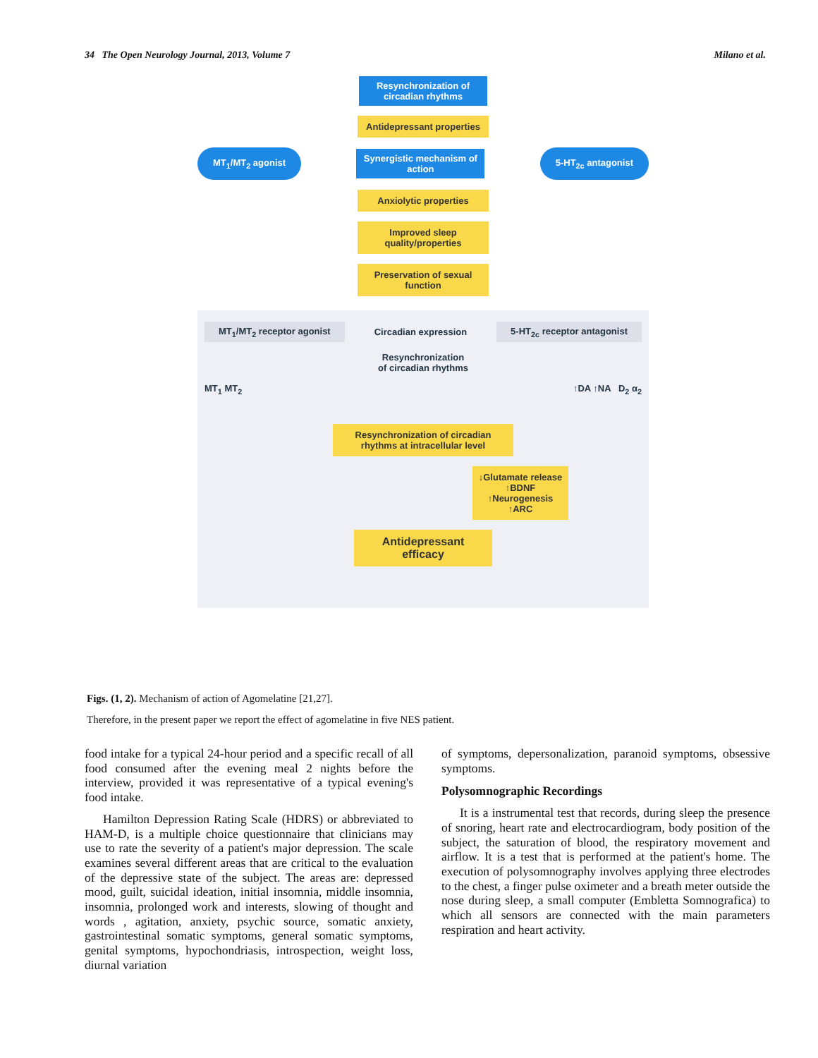34 The Open Neurology Journal, 2013, Volume 7 Milano et al.
Resynchronization of circadian rhythms
Antidepressant properties
MT<sub>1</sub>/MT<sub>2</sub> agonist
Synergistic mechanism of action
5-HT<sub>2c</sub> antagonist
Anxiolytic properties
Improved sleep quality/properties
Preservation of sexual function
MT<sub>1</sub>/MT<sub>2</sub> receptor agonist Circadian expression 5-HT<sub>2c</sub> receptor antagonist
Resynchronization
of circadian rhythms
MT<sub>1</sub> MT<sub>2</sub> ↑DA ↑NA D<sub>2</sub> α<sub>2</sub>
Resynchronization of circadian rhythms at intracellular level
↓Glutamate release ↑BDNF ↑Neurogenesis ↑ARC
Antidepressant efficacy
Figs. (1, 2). Mechanism of action of Agomelatine [21,27].
Therefore, in the present paper we report the effect of agomelatine in five NES patient.
food intake for a typical 24-hour period and a specific recall of all food consumed after the evening meal 2 nights before the interview, provided it was representative of a typical evening's food intake.
Hamilton Depression Rating Scale (HDRS) or abbreviated to HAM-D, is a multiple choice questionnaire that clinicians may use to rate the severity of a patient's major depression. The scale examines several different areas that are critical to the evaluation of the depressive state of the subject. The areas are: depressed mood, guilt, suicidal ideation, initial insomnia, middle insomnia, insomnia, prolonged work and interests, slowing of thought and words , agitation, anxiety, psychic source, somatic anxiety, gastrointestinal somatic symptoms, general somatic symptoms, genital symptoms, hypochondriasis, introspection, weight loss, diurnal variation
of symptoms, depersonalization, paranoid symptoms, obsessive symptoms.
Polysomnographic Recordings
It is a instrumental test that records, during sleep the presence of snoring, heart rate and electrocardiogram, body position of the subject, the saturation of blood, the respiratory movement and airflow. It is a test that is performed at the patient's home. The execution of polysomnography involves applying three electrodes to the chest, a finger pulse oximeter and a breath meter outside the nose during sleep, a small computer (Embletta Somnografica) to which all sensors are connected with the main parameters respiration and heart activity.